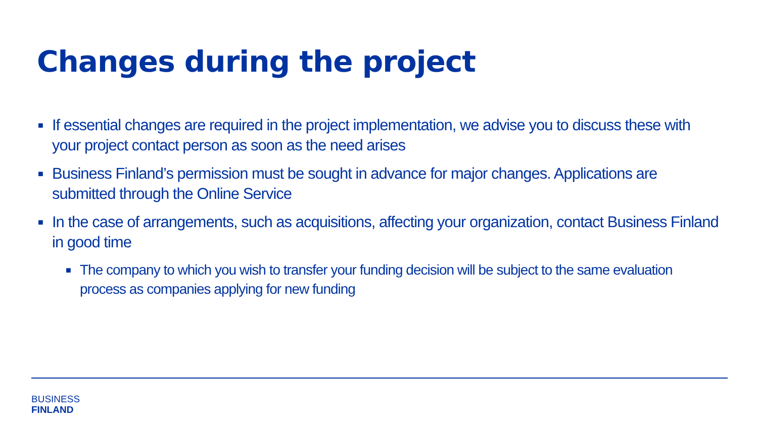Changes during the project
■ If essential changes are required in the project implementation, we advise you to discuss these with your project contact person as soon as the need arises
■ Business Finland’s permission must be sought in advance for major changes. Applications are submitted through the Online Service
■ In the case of arrangements, such as acquisitions, affecting your organization, contact Business Finland in good time
■ The company to which you wish to transfer your funding decision will be subject to the same evaluation process as companies applying for new funding
BUSINESS
FINLAND